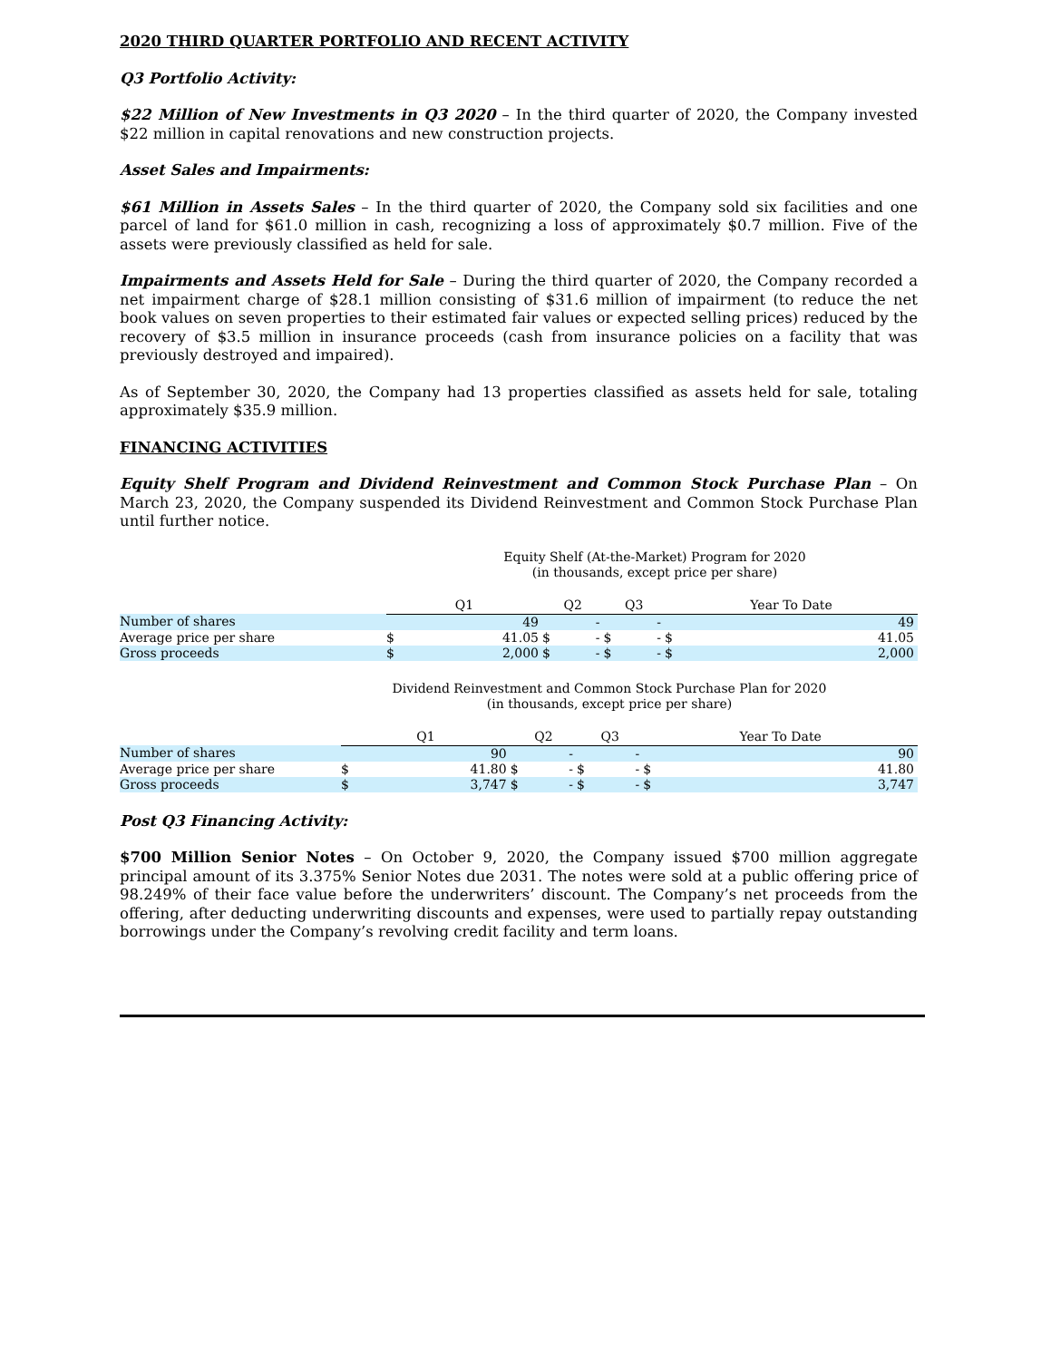2020 THIRD QUARTER PORTFOLIO AND RECENT ACTIVITY
Q3 Portfolio Activity:
$22 Million of New Investments in Q3 2020 – In the third quarter of 2020, the Company invested $22 million in capital renovations and new construction projects.
Asset Sales and Impairments:
$61 Million in Assets Sales – In the third quarter of 2020, the Company sold six facilities and one parcel of land for $61.0 million in cash, recognizing a loss of approximately $0.7 million. Five of the assets were previously classified as held for sale.
Impairments and Assets Held for Sale – During the third quarter of 2020, the Company recorded a net impairment charge of $28.1 million consisting of $31.6 million of impairment (to reduce the net book values on seven properties to their estimated fair values or expected selling prices) reduced by the recovery of $3.5 million in insurance proceeds (cash from insurance policies on a facility that was previously destroyed and impaired).
As of September 30, 2020, the Company had 13 properties classified as assets held for sale, totaling approximately $35.9 million.
FINANCING ACTIVITIES
Equity Shelf Program and Dividend Reinvestment and Common Stock Purchase Plan – On March 23, 2020, the Company suspended its Dividend Reinvestment and Common Stock Purchase Plan until further notice.
Equity Shelf (At-the-Market) Program for 2020
(in thousands, except price per share)
| | Q1 | | Q2 | | Q3 | | Year To Date | |
| Number of shares | | 49 | | - | | - | | 49 |
| Average price per share | $ | 41.05 | $ | - | $ | - | $ | 41.05 |
| Gross proceeds | $ | 2,000 | $ | - | $ | - | $ | 2,000 |
Dividend Reinvestment and Common Stock Purchase Plan for 2020
(in thousands, except price per share)
| | Q1 | | Q2 | | Q3 | | Year To Date | |
| Number of shares | | 90 | | - | | - | | 90 |
| Average price per share | $ | 41.80 | $ | - | $ | - | $ | 41.80 |
| Gross proceeds | $ | 3,747 | $ | - | $ | - | $ | 3,747 |
Post Q3 Financing Activity:
$700 Million Senior Notes – On October 9, 2020, the Company issued $700 million aggregate principal amount of its 3.375% Senior Notes due 2031. The notes were sold at a public offering price of 98.249% of their face value before the underwriters’ discount. The Company’s net proceeds from the offering, after deducting underwriting discounts and expenses, were used to partially repay outstanding borrowings under the Company’s revolving credit facility and term loans.